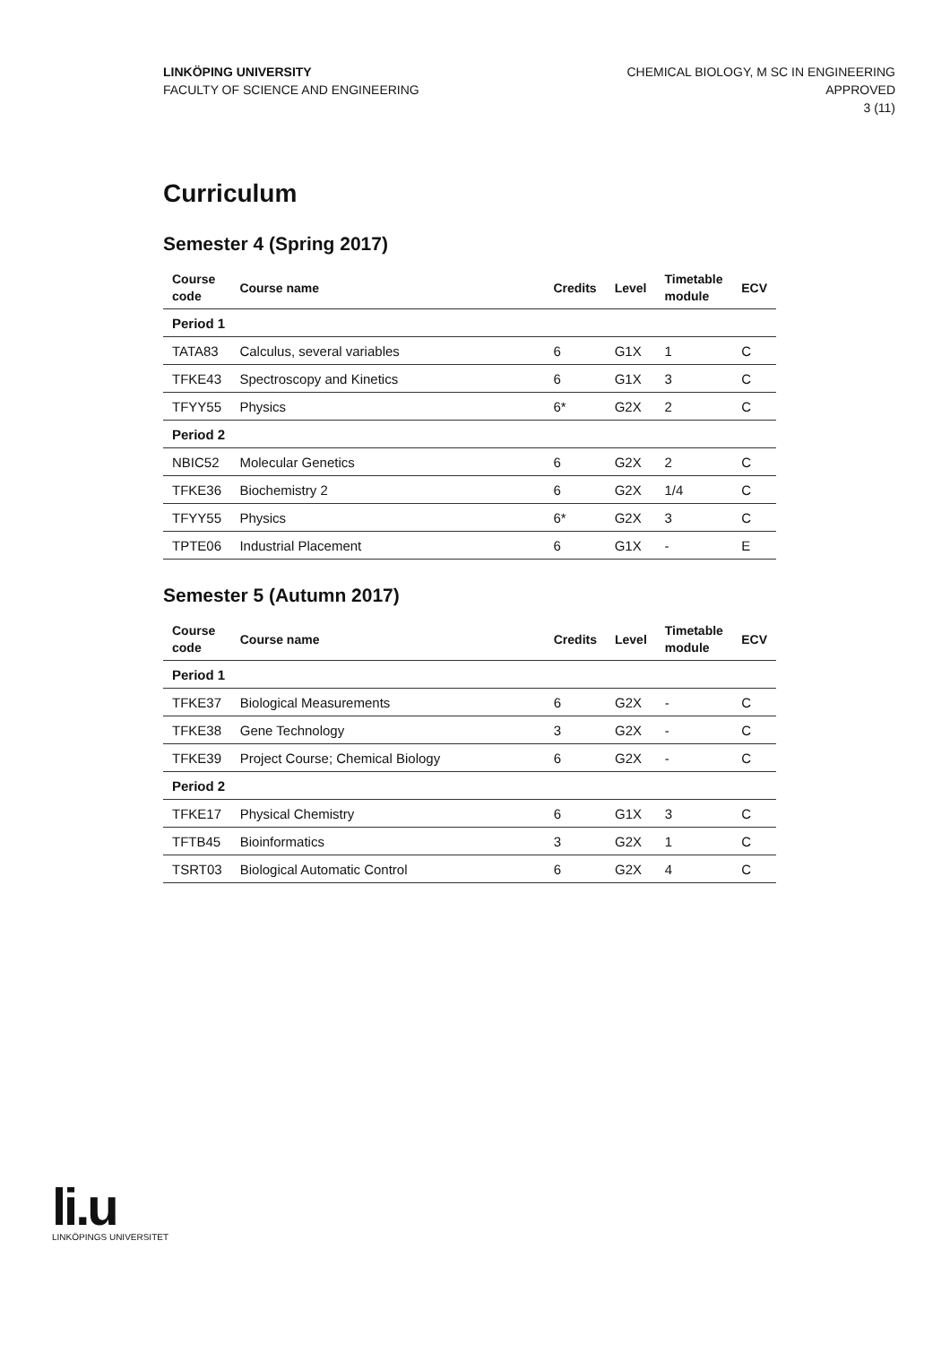LINKÖPING UNIVERSITY
FACULTY OF SCIENCE AND ENGINEERING
CHEMICAL BIOLOGY, M SC IN ENGINEERING
APPROVED
3 (11)
Curriculum
Semester 4 (Spring 2017)
| Course code | Course name | Credits | Level | Timetable module | ECV |
| --- | --- | --- | --- | --- | --- |
| Period 1 | | | | | |
| TATA83 | Calculus, several variables | 6 | G1X | 1 | C |
| TFKE43 | Spectroscopy and Kinetics | 6 | G1X | 3 | C |
| TFYY55 | Physics | 6* | G2X | 2 | C |
| Period 2 | | | | | |
| NBIC52 | Molecular Genetics | 6 | G2X | 2 | C |
| TFKE36 | Biochemistry 2 | 6 | G2X | 1/4 | C |
| TFYY55 | Physics | 6* | G2X | 3 | C |
| TPTE06 | Industrial Placement | 6 | G1X | - | E |
Semester 5 (Autumn 2017)
| Course code | Course name | Credits | Level | Timetable module | ECV |
| --- | --- | --- | --- | --- | --- |
| Period 1 | | | | | |
| TFKE37 | Biological Measurements | 6 | G2X | - | C |
| TFKE38 | Gene Technology | 3 | G2X | - | C |
| TFKE39 | Project Course; Chemical Biology | 6 | G2X | - | C |
| Period 2 | | | | | |
| TFKE17 | Physical Chemistry | 6 | G1X | 3 | C |
| TFTB45 | Bioinformatics | 3 | G2X | 1 | C |
| TSRT03 | Biological Automatic Control | 6 | G2X | 4 | C |
li.u
LINKÖPINGS UNIVERSITET